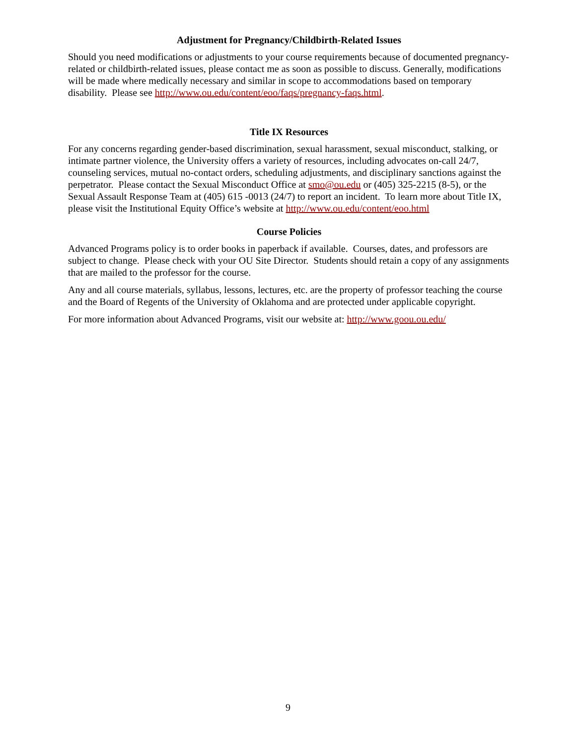Adjustment for Pregnancy/Childbirth-Related Issues
Should you need modifications or adjustments to your course requirements because of documented pregnancy-related or childbirth-related issues, please contact me as soon as possible to discuss. Generally, modifications will be made where medically necessary and similar in scope to accommodations based on temporary disability. Please see http://www.ou.edu/content/eoo/faqs/pregnancy-faqs.html.
Title IX Resources
For any concerns regarding gender-based discrimination, sexual harassment, sexual misconduct, stalking, or intimate partner violence, the University offers a variety of resources, including advocates on-call 24/7, counseling services, mutual no-contact orders, scheduling adjustments, and disciplinary sanctions against the perpetrator. Please contact the Sexual Misconduct Office at smo@ou.edu or (405) 325-2215 (8-5), or the Sexual Assault Response Team at (405) 615 -0013 (24/7) to report an incident. To learn more about Title IX, please visit the Institutional Equity Office’s website at http://www.ou.edu/content/eoo.html
Course Policies
Advanced Programs policy is to order books in paperback if available. Courses, dates, and professors are subject to change. Please check with your OU Site Director. Students should retain a copy of any assignments that are mailed to the professor for the course.
Any and all course materials, syllabus, lessons, lectures, etc. are the property of professor teaching the course and the Board of Regents of the University of Oklahoma and are protected under applicable copyright.
For more information about Advanced Programs, visit our website at: http://www.goou.ou.edu/
9